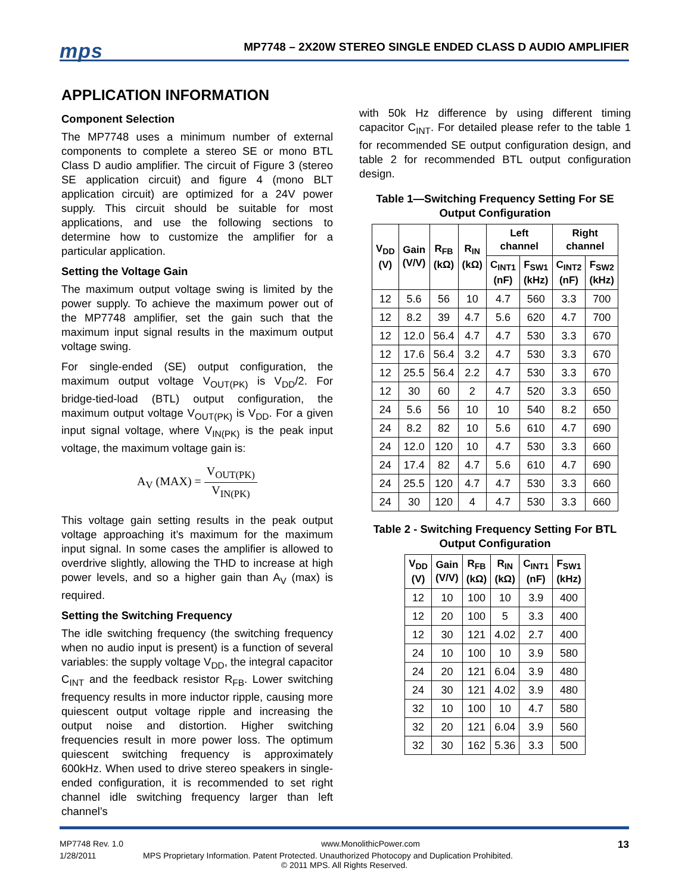mps
MP7748 – 2X20W STEREO SINGLE ENDED CLASS D AUDIO AMPLIFIER
APPLICATION INFORMATION
Component Selection
The MP7748 uses a minimum number of external components to complete a stereo SE or mono BTL Class D audio amplifier. The circuit of Figure 3 (stereo SE application circuit) and figure 4 (mono BLT application circuit) are optimized for a 24V power supply. This circuit should be suitable for most applications, and use the following sections to determine how to customize the amplifier for a particular application.
Setting the Voltage Gain
The maximum output voltage swing is limited by the power supply. To achieve the maximum power out of the MP7748 amplifier, set the gain such that the maximum input signal results in the maximum output voltage swing.
For single-ended (SE) output configuration, the maximum output voltage V<sub>OUT(PK)</sub> is V<sub>DD</sub>/2. For bridge-tied-load (BTL) output configuration, the maximum output voltage V<sub>OUT(PK)</sub> is V<sub>DD</sub>. For a given input signal voltage, where V<sub>IN(PK)</sub> is the peak input voltage, the maximum voltage gain is:
A<sub>V</sub> (MAX) = V<sub>OUT(PK)</sub> V<sub>IN(PK)</sub>
This voltage gain setting results in the peak output voltage approaching it’s maximum for the maximum input signal. In some cases the amplifier is allowed to overdrive slightly, allowing the THD to increase at high power levels, and so a higher gain than A<sub>V</sub> (max) is required.
Setting the Switching Frequency
The idle switching frequency (the switching frequency when no audio input is present) is a function of several variables: the supply voltage V<sub>DD</sub>, the integral capacitor C<sub>INT</sub> and the feedback resistor R<sub>FB</sub>. Lower switching frequency results in more inductor ripple, causing more quiescent output voltage ripple and increasing the output noise and distortion. Higher switching frequencies result in more power loss. The optimum quiescent switching frequency is approximately 600kHz. When used to drive stereo speakers in single-ended configuration, it is recommended to set right channel idle switching frequency larger than left channel’s
with 50k Hz difference by using different timing capacitor C<sub>INT</sub>. For detailed please refer to the table 1 for recommended SE output configuration design, and table 2 for recommended BTL output configuration design.
Table 1—Switching Frequency Setting For SE Output Configuration
| V<sub>DD</sub> (V) | Gain (V/V) | R<sub>FB</sub> (kΩ) | R<sub>IN</sub> (kΩ) | Left channel | | Right channel | |
| --- | --- | --- | --- | --- | --- | --- | --- |
| | | | | C<sub>INT1</sub> (nF) | F<sub>SW1</sub> (kHz) | C<sub>INT2</sub> (nF) | F<sub>SW2</sub> (kHz) |
| 12 | 5.6 | 56 | 10 | 4.7 | 560 | 3.3 | 700 |
| 12 | 8.2 | 39 | 4.7 | 5.6 | 620 | 4.7 | 700 |
| 12 | 12.0 | 56.4 | 4.7 | 4.7 | 530 | 3.3 | 670 |
| 12 | 17.6 | 56.4 | 3.2 | 4.7 | 530 | 3.3 | 670 |
| 12 | 25.5 | 56.4 | 2.2 | 4.7 | 530 | 3.3 | 670 |
| 12 | 30 | 60 | 2 | 4.7 | 520 | 3.3 | 650 |
| 24 | 5.6 | 56 | 10 | 10 | 540 | 8.2 | 650 |
| 24 | 8.2 | 82 | 10 | 5.6 | 610 | 4.7 | 690 |
| 24 | 12.0 | 120 | 10 | 4.7 | 530 | 3.3 | 660 |
| 24 | 17.4 | 82 | 4.7 | 5.6 | 610 | 4.7 | 690 |
| 24 | 25.5 | 120 | 4.7 | 4.7 | 530 | 3.3 | 660 |
| 24 | 30 | 120 | 4 | 4.7 | 530 | 3.3 | 660 |
Table 2 - Switching Frequency Setting For BTL Output Configuration
| V<sub>DD</sub> (V) | Gain (V/V) | R<sub>FB</sub> (kΩ) | R<sub>IN</sub> (kΩ) | C<sub>INT1</sub> (nF) | F<sub>SW1</sub> (kHz) |
| --- | --- | --- | --- | --- | --- |
| 12 | 10 | 100 | 10 | 3.9 | 400 |
| 12 | 20 | 100 | 5 | 3.3 | 400 |
| 12 | 30 | 121 | 4.02 | 2.7 | 400 |
| 24 | 10 | 100 | 10 | 3.9 | 580 |
| 24 | 20 | 121 | 6.04 | 3.9 | 480 |
| 24 | 30 | 121 | 4.02 | 3.9 | 480 |
| 32 | 10 | 100 | 10 | 4.7 | 580 |
| 32 | 20 | 121 | 6.04 | 3.9 | 560 |
| 32 | 30 | 162 | 5.36 | 3.3 | 500 |
MP7748 Rev. 1.0 www.MonolithicPower.com 13
1/28/2011 MPS Proprietary Information. Patent Protected. Unauthorized Photocopy and Duplication Prohibited.
© 2011 MPS. All Rights Reserved.